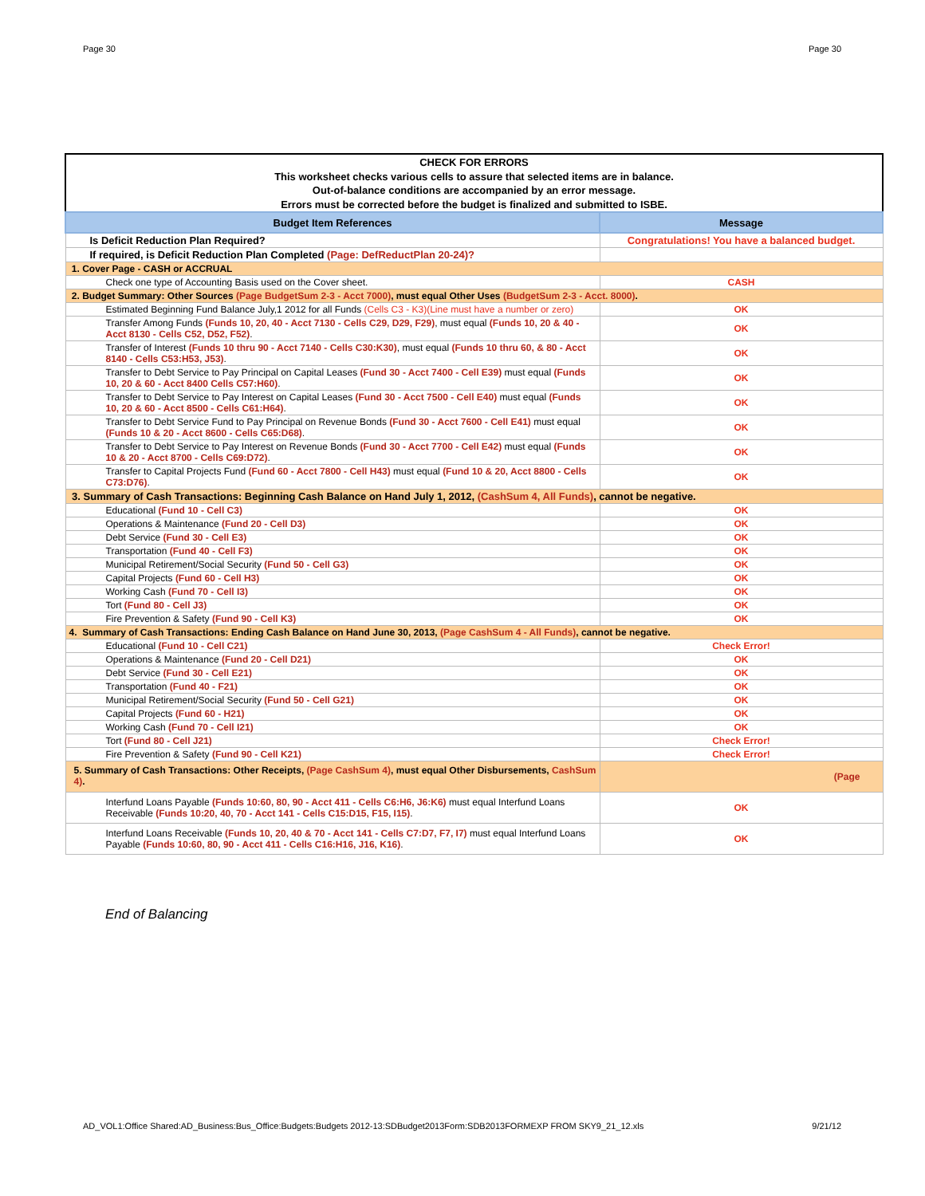Page 30 Page 30
CHECK FOR ERRORS
This worksheet checks various cells to assure that selected items are in balance.
Out-of-balance conditions are accompanied by an error message.
Errors must be corrected before the budget is finalized and submitted to ISBE.
| Budget Item References | Message |
| --- | --- |
| Is Deficit Reduction Plan Required? | Congratulations! You have a balanced budget. |
| If required, is Deficit Reduction Plan Completed (Page: DefReductPlan 20-24)? | |
| 1. Cover Page - CASH or ACCRUAL | |
| Check one type of Accounting Basis used on the Cover sheet. | CASH |
| 2. Budget Summary: Other Sources (Page BudgetSum 2-3 - Acct 7000) , must equal Other Uses (BudgetSum 2-3 - Acct. 8000) . | |
| Estimated Beginning Fund Balance July,1 2012 for all Funds (Cells C3 - K3)(Line must have a number or zero) | OK |
| Transfer Among Funds (Funds 10, 20, 40 - Acct 7130 - Cells C29, D29, F29) , must equal (Funds 10, 20 & 40 - Acct 8130 - Cells C52, D52, F52) . | OK |
| Transfer of Interest (Funds 10 thru 90 - Acct 7140 - Cells C30:K30) , must equal (Funds 10 thru 60, & 80 - Acct 8140 - Cells C53:H53, J53) . | OK |
| Transfer to Debt Service to Pay Principal on Capital Leases (Fund 30 - Acct 7400 - Cell E39) must equal (Funds 10, 20 & 60 - Acct 8400 Cells C57:H60) . | OK |
| Transfer to Debt Service to Pay Interest on Capital Leases (Fund 30 - Acct 7500 - Cell E40) must equal (Funds 10, 20 & 60 - Acct 8500 - Cells C61:H64) . | OK |
| Transfer to Debt Service Fund to Pay Principal on Revenue Bonds (Fund 30 - Acct 7600 - Cell E41) must equal (Funds 10 & 20 - Acct 8600 - Cells C65:D68) . | OK |
| Transfer to Debt Service to Pay Interest on Revenue Bonds (Fund 30 - Acct 7700 - Cell E42) must equal (Funds 10 & 20 - Acct 8700 - Cells C69:D72) . | OK |
| Transfer to Capital Projects Fund (Fund 60 - Acct 7800 - Cell H43) must equal (Fund 10 & 20, Acct 8800 - Cells C73:D76) . | OK |
| 3. Summary of Cash Transactions: Beginning Cash Balance on Hand July 1, 2012, (CashSum 4, All Funds) , cannot be negative. | |
| Educational (Fund 10 - Cell C3) | OK |
| Operations & Maintenance (Fund 20 - Cell D3) | OK |
| Debt Service (Fund 30 - Cell E3) | OK |
| Transportation (Fund 40 - Cell F3) | OK |
| Municipal Retirement/Social Security (Fund 50 - Cell G3) | OK |
| Capital Projects (Fund 60 - Cell H3) | OK |
| Working Cash (Fund 70 - Cell I3) | OK |
| Tort (Fund 80 - Cell J3) | OK |
| Fire Prevention & Safety (Fund 90 - Cell K3) | OK |
| 4. Summary of Cash Transactions: Ending Cash Balance on Hand June 30, 2013, (Page CashSum 4 - All Funds) , cannot be negative. | |
| Educational (Fund 10 - Cell C21) | Check Error! |
| Operations & Maintenance (Fund 20 - Cell D21) | OK |
| Debt Service (Fund 30 - Cell E21) | OK |
| Transportation (Fund 40 - F21) | OK |
| Municipal Retirement/Social Security (Fund 50 - Cell G21) | OK |
| Capital Projects (Fund 60 - H21) | OK |
| Working Cash (Fund 70 - Cell I21) | OK |
| Tort (Fund 80 - Cell J21) | Check Error! |
| Fire Prevention & Safety (Fund 90 - Cell K21) | Check Error! |
| 5. Summary of Cash Transactions: Other Receipts, (Page CashSum 4) , must equal Other Disbursements, CashSum 4) . | (Page |
| Interfund Loans Payable (Funds 10:60, 80, 90 - Acct 411 - Cells C6:H6, J6:K6) must equal Interfund Loans Receivable (Funds 10:20, 40, 70 - Acct 141 - Cells C15:D15, F15, I15) . | OK |
| Interfund Loans Receivable (Funds 10, 20, 40 & 70 - Acct 141 - Cells C7:D7, F7, I7) must equal Interfund Loans Payable (Funds 10:60, 80, 90 - Acct 411 - Cells C16:H16, J16, K16) . | OK |
End of Balancing
AD_VOL1:Office Shared:AD_Business:Bus_Office:Budgets:Budgets 2012-13:SDBudget2013Form:SDB2013FORMEXP FROM SKY9_21_12.xls 9/21/12